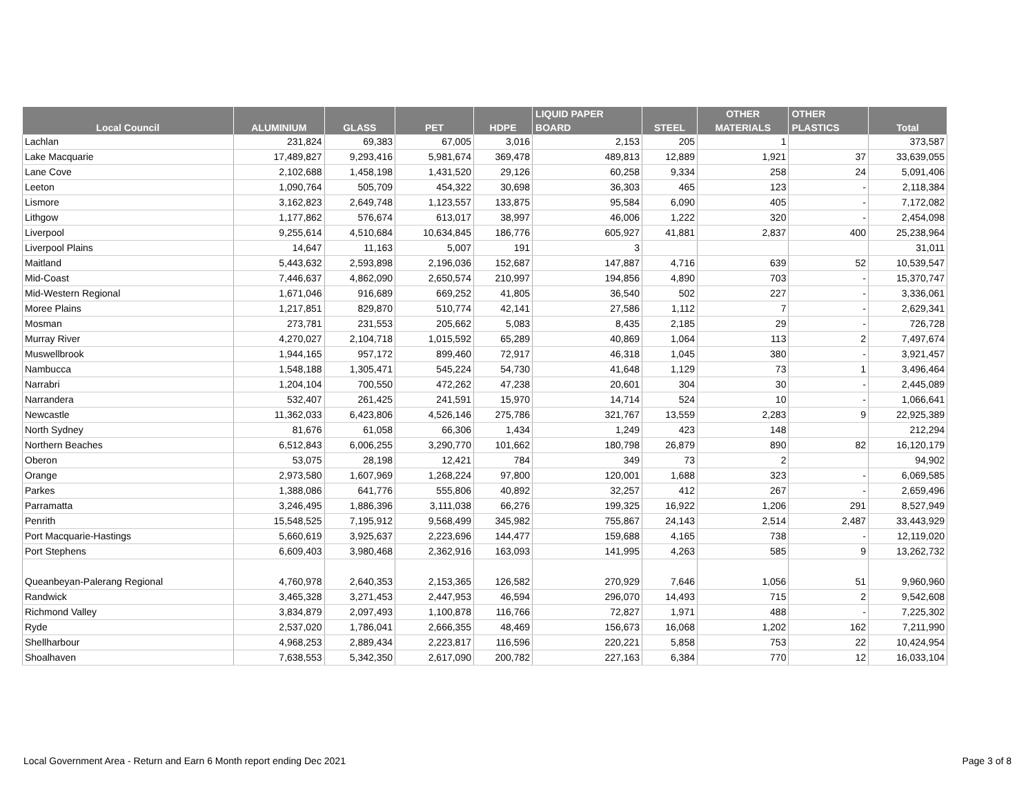| Local Council | ALUMINIUM | GLASS | PET | HDPE | LIQUID PAPER BOARD | STEEL | OTHER MATERIALS | OTHER PLASTICS | Total |
| --- | --- | --- | --- | --- | --- | --- | --- | --- | --- |
| Lachlan | 231,824 | 69,383 | 67,005 | 3,016 | 2,153 | 205 | 1 | | 373,587 |
| Lake Macquarie | 17,489,827 | 9,293,416 | 5,981,674 | 369,478 | 489,813 | 12,889 | 1,921 | 37 | 33,639,055 |
| Lane Cove | 2,102,688 | 1,458,198 | 1,431,520 | 29,126 | 60,258 | 9,334 | 258 | 24 | 5,091,406 |
| Leeton | 1,090,764 | 505,709 | 454,322 | 30,698 | 36,303 | 465 | 123 | - | 2,118,384 |
| Lismore | 3,162,823 | 2,649,748 | 1,123,557 | 133,875 | 95,584 | 6,090 | 405 | - | 7,172,082 |
| Lithgow | 1,177,862 | 576,674 | 613,017 | 38,997 | 46,006 | 1,222 | 320 | - | 2,454,098 |
| Liverpool | 9,255,614 | 4,510,684 | 10,634,845 | 186,776 | 605,927 | 41,881 | 2,837 | 400 | 25,238,964 |
| Liverpool Plains | 14,647 | 11,163 | 5,007 | 191 | 3 | | | | 31,011 |
| Maitland | 5,443,632 | 2,593,898 | 2,196,036 | 152,687 | 147,887 | 4,716 | 639 | 52 | 10,539,547 |
| Mid-Coast | 7,446,637 | 4,862,090 | 2,650,574 | 210,997 | 194,856 | 4,890 | 703 | - | 15,370,747 |
| Mid-Western Regional | 1,671,046 | 916,689 | 669,252 | 41,805 | 36,540 | 502 | 227 | - | 3,336,061 |
| Moree Plains | 1,217,851 | 829,870 | 510,774 | 42,141 | 27,586 | 1,112 | 7 | - | 2,629,341 |
| Mosman | 273,781 | 231,553 | 205,662 | 5,083 | 8,435 | 2,185 | 29 | - | 726,728 |
| Murray River | 4,270,027 | 2,104,718 | 1,015,592 | 65,289 | 40,869 | 1,064 | 113 | 2 | 7,497,674 |
| Muswellbrook | 1,944,165 | 957,172 | 899,460 | 72,917 | 46,318 | 1,045 | 380 | - | 3,921,457 |
| Nambucca | 1,548,188 | 1,305,471 | 545,224 | 54,730 | 41,648 | 1,129 | 73 | 1 | 3,496,464 |
| Narrabri | 1,204,104 | 700,550 | 472,262 | 47,238 | 20,601 | 304 | 30 | - | 2,445,089 |
| Narrandera | 532,407 | 261,425 | 241,591 | 15,970 | 14,714 | 524 | 10 | - | 1,066,641 |
| Newcastle | 11,362,033 | 6,423,806 | 4,526,146 | 275,786 | 321,767 | 13,559 | 2,283 | 9 | 22,925,389 |
| North Sydney | 81,676 | 61,058 | 66,306 | 1,434 | 1,249 | 423 | 148 | | 212,294 |
| Northern Beaches | 6,512,843 | 6,006,255 | 3,290,770 | 101,662 | 180,798 | 26,879 | 890 | 82 | 16,120,179 |
| Oberon | 53,075 | 28,198 | 12,421 | 784 | 349 | 73 | 2 | | 94,902 |
| Orange | 2,973,580 | 1,607,969 | 1,268,224 | 97,800 | 120,001 | 1,688 | 323 | - | 6,069,585 |
| Parkes | 1,388,086 | 641,776 | 555,806 | 40,892 | 32,257 | 412 | 267 | - | 2,659,496 |
| Parramatta | 3,246,495 | 1,886,396 | 3,111,038 | 66,276 | 199,325 | 16,922 | 1,206 | 291 | 8,527,949 |
| Penrith | 15,548,525 | 7,195,912 | 9,568,499 | 345,982 | 755,867 | 24,143 | 2,514 | 2,487 | 33,443,929 |
| Port Macquarie-Hastings | 5,660,619 | 3,925,637 | 2,223,696 | 144,477 | 159,688 | 4,165 | 738 | - | 12,119,020 |
| Port Stephens | 6,609,403 | 3,980,468 | 2,362,916 | 163,093 | 141,995 | 4,263 | 585 | 9 | 13,262,732 |
| Queanbeyan-Palerang Regional | 4,760,978 | 2,640,353 | 2,153,365 | 126,582 | 270,929 | 7,646 | 1,056 | 51 | 9,960,960 |
| Randwick | 3,465,328 | 3,271,453 | 2,447,953 | 46,594 | 296,070 | 14,493 | 715 | 2 | 9,542,608 |
| Richmond Valley | 3,834,879 | 2,097,493 | 1,100,878 | 116,766 | 72,827 | 1,971 | 488 | - | 7,225,302 |
| Ryde | 2,537,020 | 1,786,041 | 2,666,355 | 48,469 | 156,673 | 16,068 | 1,202 | 162 | 7,211,990 |
| Shellharbour | 4,968,253 | 2,889,434 | 2,223,817 | 116,596 | 220,221 | 5,858 | 753 | 22 | 10,424,954 |
| Shoalhaven | 7,638,553 | 5,342,350 | 2,617,090 | 200,782 | 227,163 | 6,384 | 770 | 12 | 16,033,104 |
Local Government Area - Return and Earn 6 Month report ending Dec 2021 Page 3 of 8